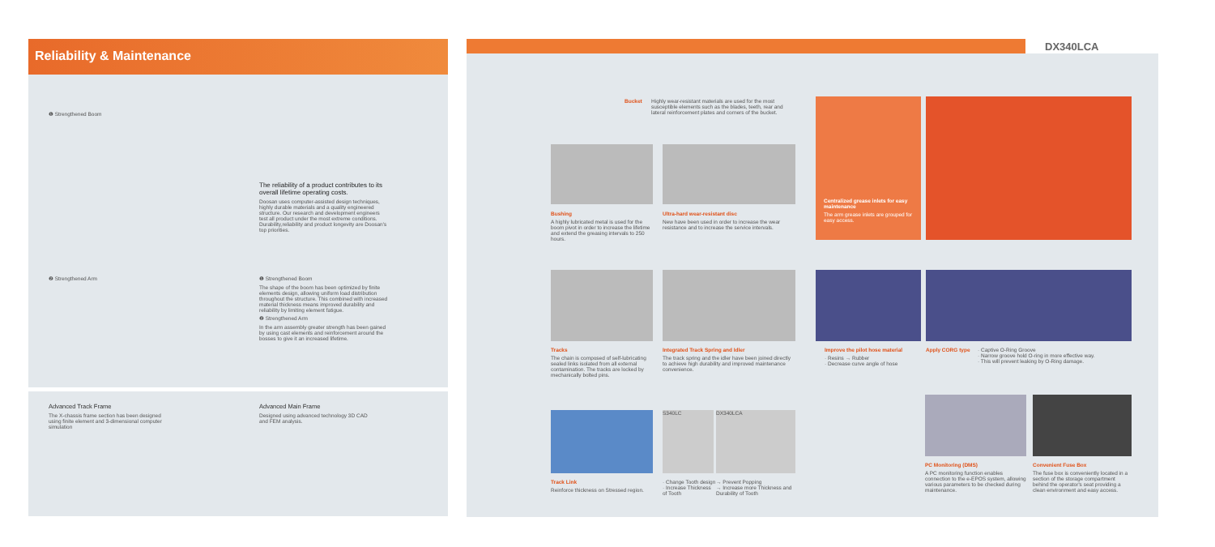Reliability & Maintenance
DX340LCA
❶ Strengthened Boom
❷ Strengthened Arm
The reliability of a product contributes to its overall lifetime operating costs.
Doosan uses computer-assisted design techniques, highly durable materials and a quality engineered structure. Our research and development engineers test all product under the most extreme conditions. Durability,reliability and product longevity are Doosan's top priorities.
❶ Strengthened Boom
The shape of the boom has been optimized by finite elements design, allowing uniform load distribution throughout the structure. This combined with increased material thickness means improved durability and reliability by limiting element fatigue.
❷ Strengthened Arm
In the arm assembly greater strength has been gained by using cast elements and reinforcement around the bosses to give it an increased lifetime.
Advanced Track Frame
The X-chassis frame section has been designed using finite element and 3-dimensional computer simulation
Advanced Main Frame
Designed using advanced technology 3D CAD and FEM analysis.
Bucket
Highly wear-resistant materials are used for the most susceptible elements such as the blades, teeth, rear and lateral reinforcement plates and corners of the bucket.
Bushing
A highly lubricated metal is used for the boom pivot in order to increase the lifetime and extend the greasing intervals to 250 hours.
Ultra-hard wear-resistant disc
New have been used in order to increase the wear resistance and to increase the service intervals.
Centralized grease inlets for easy maintenance
The arm grease inlets are grouped for easy access.
Tracks
The chain is composed of self-lubricating sealed links isolated from all external contamination. The tracks are locked by mechanically bolted pins.
Integrated Track Spring and Idler
The track spring and the idler have been joined directly to achieve high durability and improved maintenance convenience.
Improve the pilot hose material
· Resins → Rubber
· Decrease curve angle of hose
Apply CORG type
· Captive O-Ring Groove
· Narrow groove hold O-ring in more effective way.
· This will prevent leaking by O-Ring damage.
S340LC DX340LCA
Track Link
Reinforce thickness on Stressed region.
· Change Tooth design
· Increase Thickness of Tooth
→ Prevent Popping
→ Increase more Thickness and Durability of Tooth
PC Monitoring (DMS)
A PC monitoring function enables connection to the e-EPOS system, allowing various parameters to be checked during maintenance.
Convenient Fuse Box
The fuse box is conveniently located in a section of the storage compartment behind the operator's seat providing a clean environment and easy access.